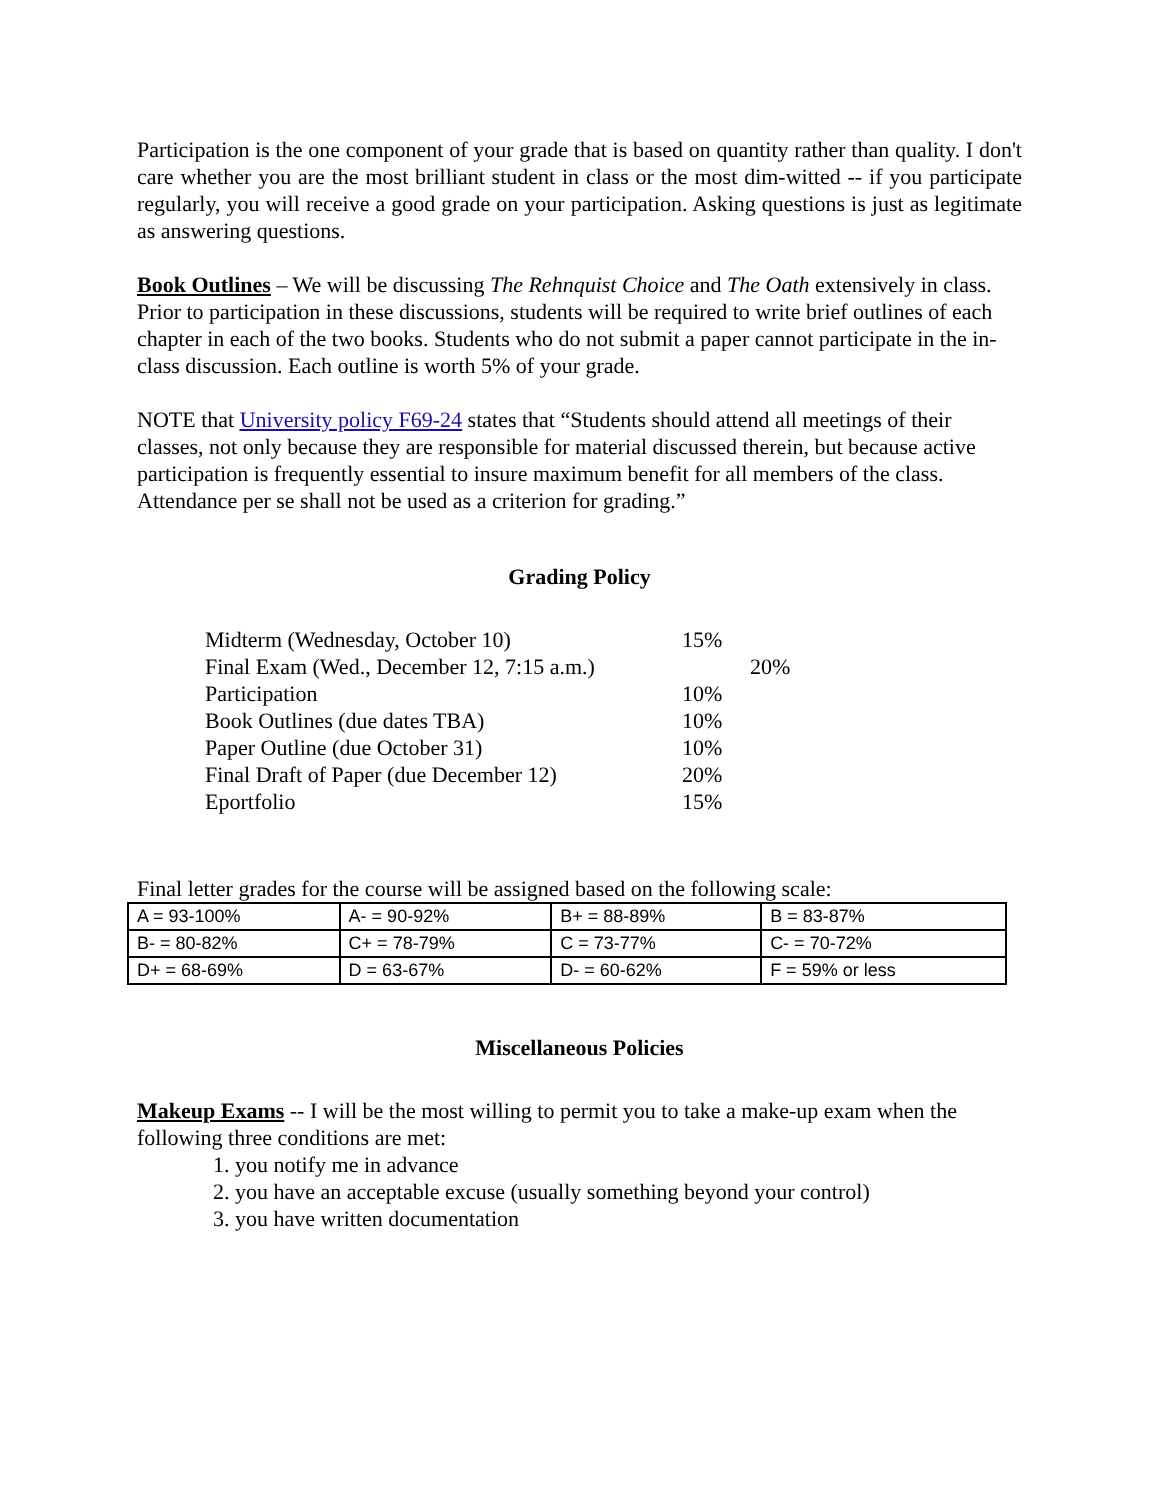Participation is the one component of your grade that is based on quantity rather than quality. I don't care whether you are the most brilliant student in class or the most dim-witted -- if you participate regularly, you will receive a good grade on your participation. Asking questions is just as legitimate as answering questions.
Book Outlines – We will be discussing The Rehnquist Choice and The Oath extensively in class. Prior to participation in these discussions, students will be required to write brief outlines of each chapter in each of the two books. Students who do not submit a paper cannot participate in the in-class discussion. Each outline is worth 5% of your grade.
NOTE that University policy F69-24 states that “Students should attend all meetings of their classes, not only because they are responsible for material discussed therein, but because active participation is frequently essential to insure maximum benefit for all members of the class. Attendance per se shall not be used as a criterion for grading.”
Grading Policy
Midterm (Wednesday, October 10) 15%
Final Exam (Wed., December 12, 7:15 a.m.) 20%
Participation 10%
Book Outlines (due dates TBA) 10%
Paper Outline (due October 31) 10%
Final Draft of Paper (due December 12) 20%
Eportfolio 15%
Final letter grades for the course will be assigned based on the following scale:
| A = 93-100% | A- = 90-92% | B+ = 88-89% | B = 83-87% |
| B- = 80-82% | C+ = 78-79% | C = 73-77% | C- = 70-72% |
| D+ = 68-69% | D = 63-67% | D- = 60-62% | F = 59% or less |
Miscellaneous Policies
Makeup Exams -- I will be the most willing to permit you to take a make-up exam when the following three conditions are met:
1. you notify me in advance
2. you have an acceptable excuse (usually something beyond your control)
3. you have written documentation